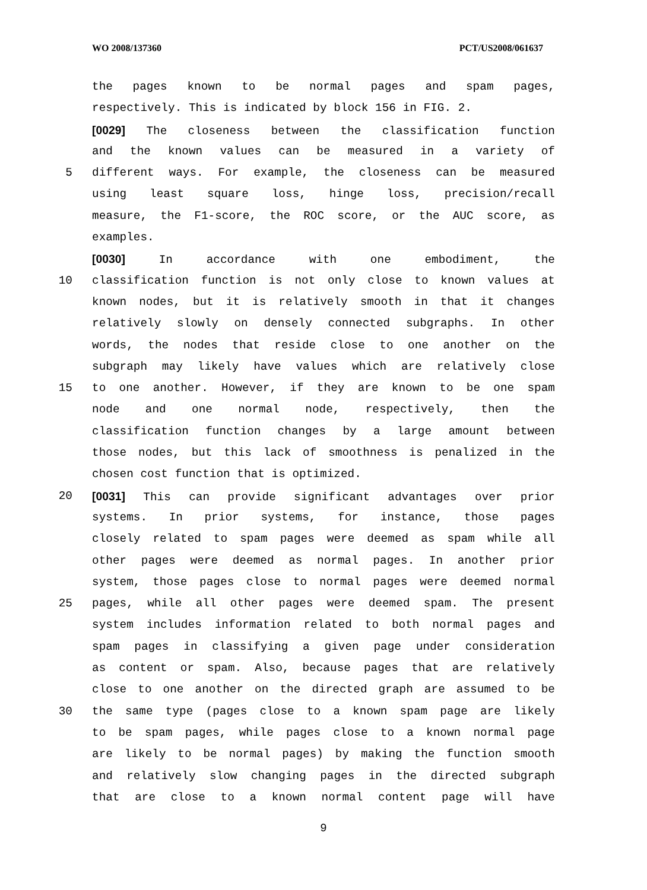WO 2008/137360 PCT/US2008/061637
the pages known to be normal pages and spam pages,
respectively. This is indicated by block 156 in FIG. 2.
[0029] The closeness between the classification function
and the known values can be measured in a variety of
5 different ways. For example, the closeness can be measured
using least square loss, hinge loss, precision/recall
measure, the F1-score, the ROC score, or the AUC score, as
examples.
[0030] In accordance with one embodiment, the
10 classification function is not only close to known values at
known nodes, but it is relatively smooth in that it changes
relatively slowly on densely connected subgraphs. In other
words, the nodes that reside close to one another on the
subgraph may likely have values which are relatively close
15 to one another. However, if they are known to be one spam
node and one normal node, respectively, then the
classification function changes by a large amount between
those nodes, but this lack of smoothness is penalized in the
chosen cost function that is optimized.
20 [0031] This can provide significant advantages over prior
systems. In prior systems, for instance, those pages
closely related to spam pages were deemed as spam while all
other pages were deemed as normal pages. In another prior
system, those pages close to normal pages were deemed normal
25 pages, while all other pages were deemed spam. The present
system includes information related to both normal pages and
spam pages in classifying a given page under consideration
as content or spam. Also, because pages that are relatively
close to one another on the directed graph are assumed to be
30 the same type (pages close to a known spam page are likely
to be spam pages, while pages close to a known normal page
are likely to be normal pages) by making the function smooth
and relatively slow changing pages in the directed subgraph
that are close to a known normal content page will have
9